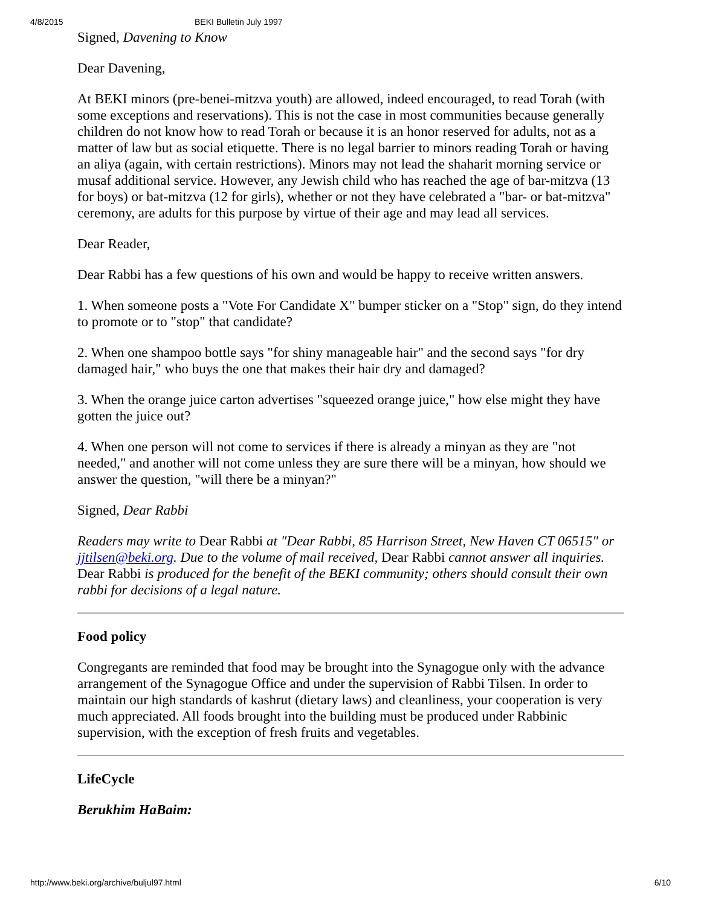4/8/2015 BEKI Bulletin July 1997
Signed, Davening to Know
Dear Davening,
At BEKI minors (pre-benei-mitzva youth) are allowed, indeed encouraged, to read Torah (with some exceptions and reservations). This is not the case in most communities because generally children do not know how to read Torah or because it is an honor reserved for adults, not as a matter of law but as social etiquette. There is no legal barrier to minors reading Torah or having an aliya (again, with certain restrictions). Minors may not lead the shaharit morning service or musaf additional service. However, any Jewish child who has reached the age of bar-mitzva (13 for boys) or bat-mitzva (12 for girls), whether or not they have celebrated a "bar- or bat-mitzva" ceremony, are adults for this purpose by virtue of their age and may lead all services.
Dear Reader,
Dear Rabbi has a few questions of his own and would be happy to receive written answers.
1. When someone posts a "Vote For Candidate X" bumper sticker on a "Stop" sign, do they intend to promote or to "stop" that candidate?
2. When one shampoo bottle says "for shiny manageable hair" and the second says "for dry damaged hair," who buys the one that makes their hair dry and damaged?
3. When the orange juice carton advertises "squeezed orange juice," how else might they have gotten the juice out?
4. When one person will not come to services if there is already a minyan as they are "not needed," and another will not come unless they are sure there will be a minyan, how should we answer the question, "will there be a minyan?"
Signed, Dear Rabbi
Readers may write to Dear Rabbi at "Dear Rabbi, 85 Harrison Street, New Haven CT 06515" or jjtilsen@beki.org. Due to the volume of mail received, Dear Rabbi cannot answer all inquiries. Dear Rabbi is produced for the benefit of the BEKI community; others should consult their own rabbi for decisions of a legal nature.
Food policy
Congregants are reminded that food may be brought into the Synagogue only with the advance arrangement of the Synagogue Office and under the supervision of Rabbi Tilsen. In order to maintain our high standards of kashrut (dietary laws) and cleanliness, your cooperation is very much appreciated. All foods brought into the building must be produced under Rabbinic supervision, with the exception of fresh fruits and vegetables.
LifeCycle
Berukhim HaBaim:
http://www.beki.org/archive/buljul97.html 6/10